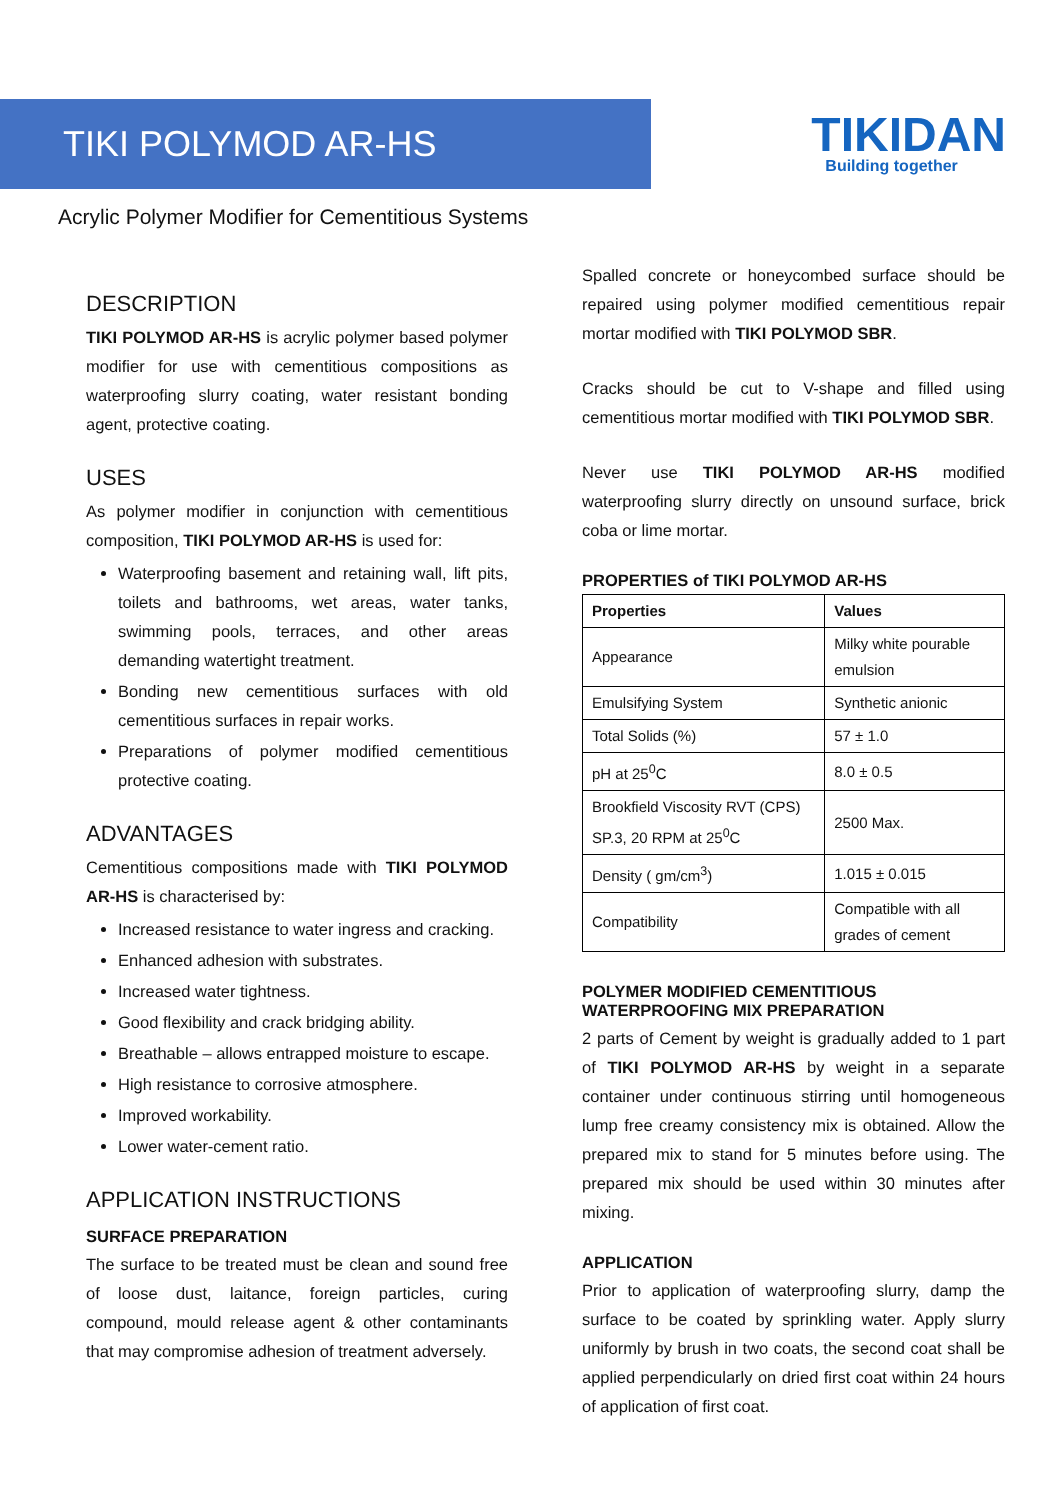TIKI POLYMOD AR-HS
TIKIDAN
Building together
Acrylic Polymer Modifier for Cementitious Systems
DESCRIPTION
TIKI POLYMOD AR-HS is acrylic polymer based polymer modifier for use with cementitious compositions as waterproofing slurry coating, water resistant bonding agent, protective coating.
USES
As polymer modifier in conjunction with cementitious composition, TIKI POLYMOD AR-HS is used for:
Waterproofing basement and retaining wall, lift pits, toilets and bathrooms, wet areas, water tanks, swimming pools, terraces, and other areas demanding watertight treatment.
Bonding new cementitious surfaces with old cementitious surfaces in repair works.
Preparations of polymer modified cementitious protective coating.
ADVANTAGES
Cementitious compositions made with TIKI POLYMOD AR-HS is characterised by:
Increased resistance to water ingress and cracking.
Enhanced adhesion with substrates.
Increased water tightness.
Good flexibility and crack bridging ability.
Breathable – allows entrapped moisture to escape.
High resistance to corrosive atmosphere.
Improved workability.
Lower water-cement ratio.
APPLICATION INSTRUCTIONS
SURFACE PREPARATION
The surface to be treated must be clean and sound free of loose dust, laitance, foreign particles, curing compound, mould release agent & other contaminants that may compromise adhesion of treatment adversely.
Spalled concrete or honeycombed surface should be repaired using polymer modified cementitious repair mortar modified with TIKI POLYMOD SBR.
Cracks should be cut to V-shape and filled using cementitious mortar modified with TIKI POLYMOD SBR.
Never use TIKI POLYMOD AR-HS modified waterproofing slurry directly on unsound surface, brick coba or lime mortar.
PROPERTIES of TIKI POLYMOD AR-HS
| Properties | Values |
| --- | --- |
| Appearance | Milky white pourable emulsion |
| Emulsifying System | Synthetic anionic |
| Total Solids (%) | 57 ± 1.0 |
| pH at 25<sup>0</sup>C | 8.0 ± 0.5 |
| Brookfield Viscosity RVT (CPS) SP.3, 20 RPM at 25<sup>0</sup>C | 2500 Max. |
| Density ( gm/cm<sup>3</sup>) | 1.015 ± 0.015 |
| Compatibility | Compatible with all grades of cement |
POLYMER MODIFIED CEMENTITIOUS WATERPROOFING MIX PREPARATION
2 parts of Cement by weight is gradually added to 1 part of TIKI POLYMOD AR-HS by weight in a separate container under continuous stirring until homogeneous lump free creamy consistency mix is obtained. Allow the prepared mix to stand for 5 minutes before using. The prepared mix should be used within 30 minutes after mixing.
APPLICATION
Prior to application of waterproofing slurry, damp the surface to be coated by sprinkling water. Apply slurry uniformly by brush in two coats, the second coat shall be applied perpendicularly on dried first coat within 24 hours of application of first coat.